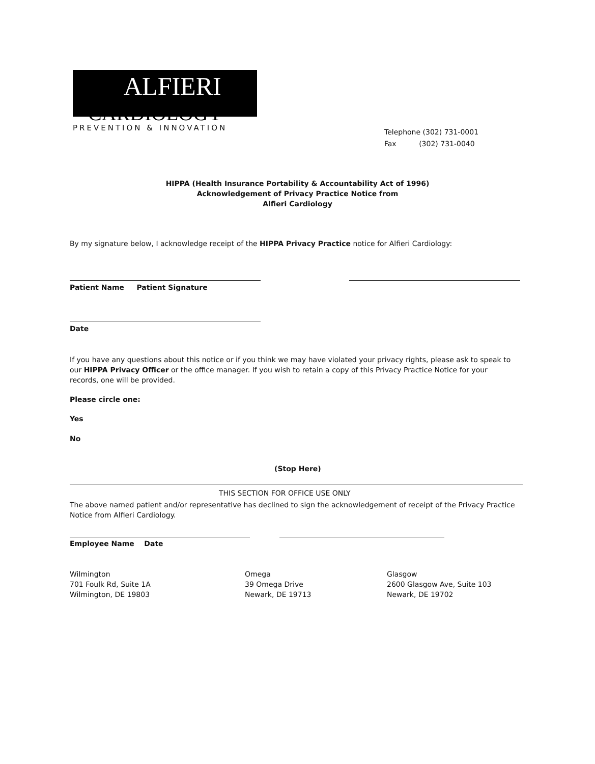ALFIERI
CARDIOLOGY
PREVENTION & INNOVATION
Telephone (302) 731-0001
Fax (302) 731-0040
HIPPA (Health Insurance Portability & Accountability Act of 1996)
Acknowledgement of Privacy Practice Notice from
Alfieri Cardiology
By my signature below, I acknowledge receipt of the HIPPA Privacy Practice notice for Alfieri Cardiology:
Patient Name Patient Signature
Date
If you have any questions about this notice or if you think we may have violated your privacy rights, please ask to speak to our HIPPA Privacy Officer or the office manager. If you wish to retain a copy of this Privacy Practice Notice for your records, one will be provided.
Please circle one:
Yes
No
(Stop Here)
THIS SECTION FOR OFFICE USE ONLY
The above named patient and/or representative has declined to sign the acknowledgement of receipt of the Privacy Practice Notice from Alfieri Cardiology.
Employee Name Date
Wilmington
701 Foulk Rd, Suite 1A
Wilmington, DE 19803
Omega
39 Omega Drive
Newark, DE 19713
Glasgow
2600 Glasgow Ave, Suite 103
Newark, DE 19702